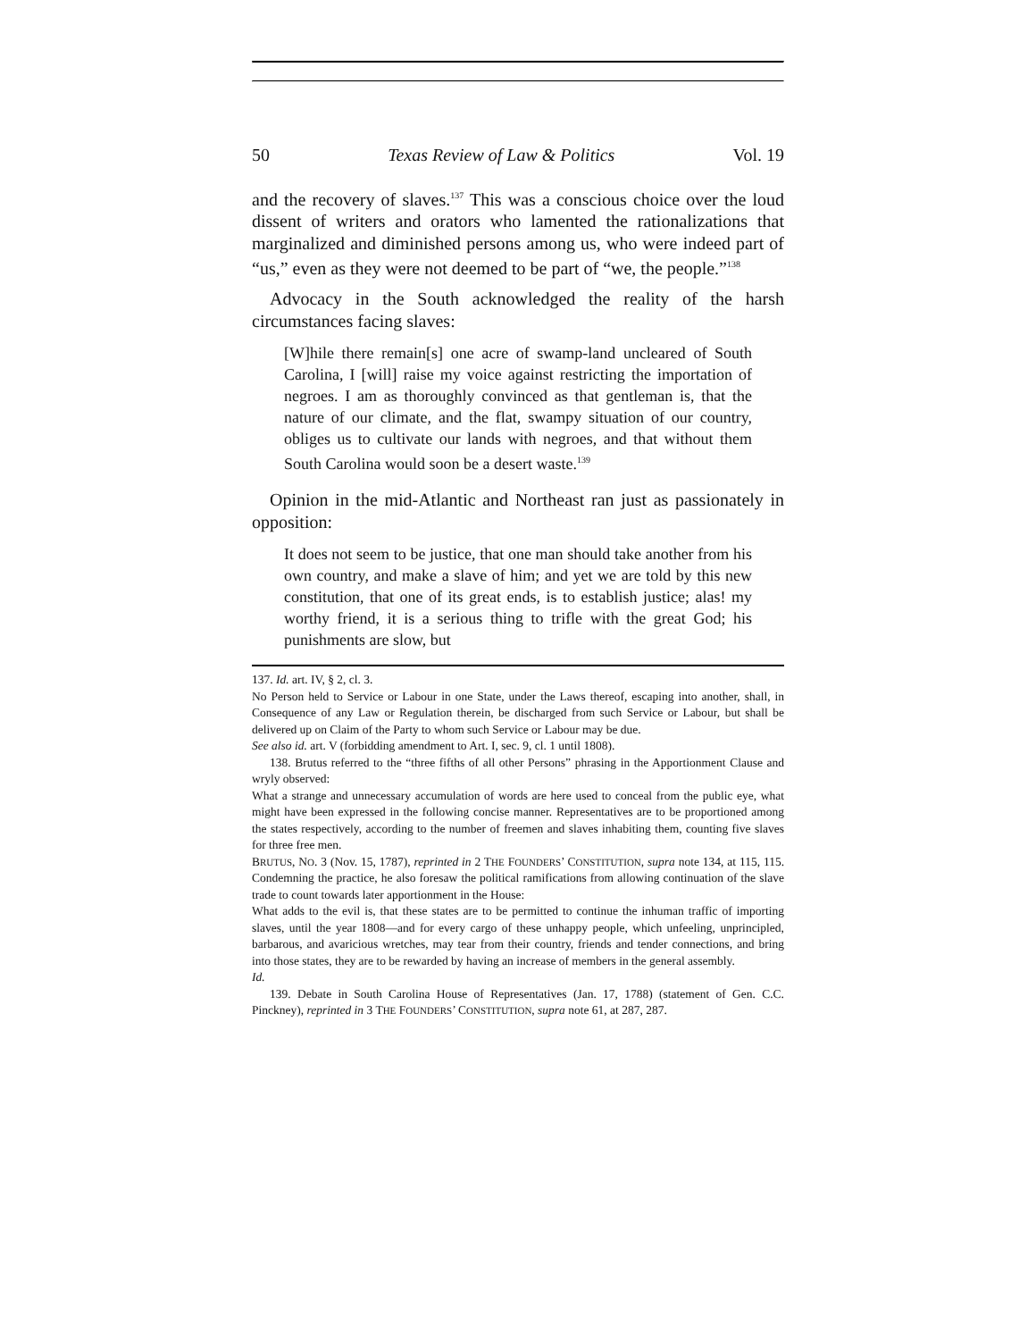50 Texas Review of Law & Politics Vol. 19
and the recovery of slaves.<sup>137</sup> This was a conscious choice over the loud dissent of writers and orators who lamented the rationalizations that marginalized and diminished persons among us, who were indeed part of “us,” even as they were not deemed to be part of “we, the people.”<sup>138</sup>
Advocacy in the South acknowledged the reality of the harsh circumstances facing slaves:
[W]hile there remain[s] one acre of swamp-land uncleared of South Carolina, I [will] raise my voice against restricting the importation of negroes. I am as thoroughly convinced as that gentleman is, that the nature of our climate, and the flat, swampy situation of our country, obliges us to cultivate our lands with negroes, and that without them South Carolina would soon be a desert waste.<sup>139</sup>
Opinion in the mid-Atlantic and Northeast ran just as passionately in opposition:
It does not seem to be justice, that one man should take another from his own country, and make a slave of him; and yet we are told by this new constitution, that one of its great ends, is to establish justice; alas! my worthy friend, it is a serious thing to trifle with the great God; his punishments are slow, but
137. Id. art. IV, § 2, cl. 3.
No Person held to Service or Labour in one State, under the Laws thereof, escaping into another, shall, in Consequence of any Law or Regulation therein, be discharged from such Service or Labour, but shall be delivered up on Claim of the Party to whom such Service or Labour may be due.
See also id. art. V (forbidding amendment to Art. I, sec. 9, cl. 1 until 1808).
138. Brutus referred to the “three fifths of all other Persons” phrasing in the Apportionment Clause and wryly observed:
What a strange and unnecessary accumulation of words are here used to conceal from the public eye, what might have been expressed in the following concise manner. Representatives are to be proportioned among the states respectively, according to the number of freemen and slaves inhabiting them, counting five slaves for three free men.
BRUTUS, NO. 3 (Nov. 15, 1787), reprinted in 2 THE FOUNDERS’ CONSTITUTION, supra note 134, at 115, 115. Condemning the practice, he also foresaw the political ramifications from allowing continuation of the slave trade to count towards later apportionment in the House:
What adds to the evil is, that these states are to be permitted to continue the inhuman traffic of importing slaves, until the year 1808—and for every cargo of these unhappy people, which unfeeling, unprincipled, barbarous, and avaricious wretches, may tear from their country, friends and tender connections, and bring into those states, they are to be rewarded by having an increase of members in the general assembly.
Id.
139. Debate in South Carolina House of Representatives (Jan. 17, 1788) (statement of Gen. C.C. Pinckney), reprinted in 3 THE FOUNDERS’ CONSTITUTION, supra note 61, at 287, 287.